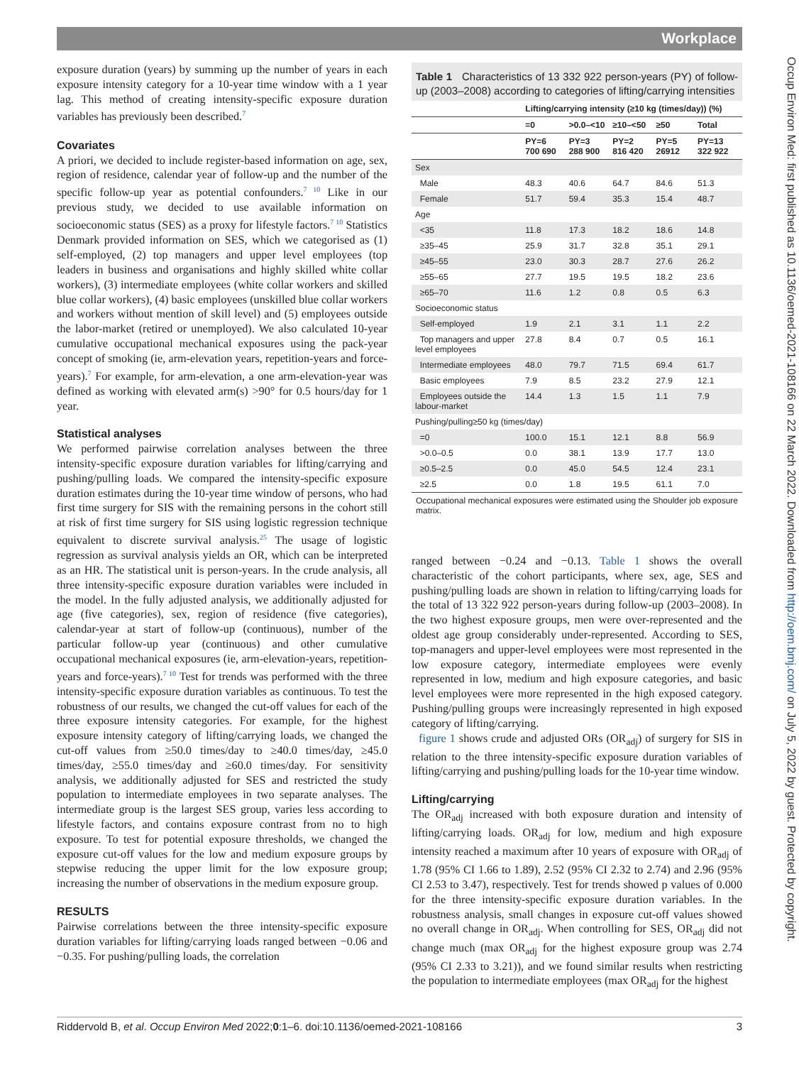Workplace
Occup Environ Med: first published as 10.1136/oemed-2021-108166 on 22 March 2022. Downloaded from http://oem.bmj.com/ on July 5, 2022 by guest. Protected by copyright.
exposure duration (years) by summing up the number of years in each exposure intensity category for a 10-year time window with a 1 year lag. This method of creating intensity-specific exposure duration variables has previously been described.<sup>7</sup>
Covariates
A priori, we decided to include register-based information on age, sex, region of residence, calendar year of follow-up and the number of the specific follow-up year as potential confounders.<sup>7 10</sup> Like in our previous study, we decided to use available information on socioeconomic status (SES) as a proxy for lifestyle factors.<sup>7 10</sup> Statistics Denmark provided information on SES, which we categorised as (1) self-employed, (2) top managers and upper level employees (top leaders in business and organisations and highly skilled white collar workers), (3) intermediate employees (white collar workers and skilled blue collar workers), (4) basic employees (unskilled blue collar workers and workers without mention of skill level) and (5) employees outside the labor-market (retired or unemployed). We also calculated 10-year cumulative occupational mechanical exposures using the pack-year concept of smoking (ie, arm-elevation years, repetition-years and force-years).<sup>7</sup> For example, for arm-elevation, a one arm-elevation-year was defined as working with elevated arm(s) >90° for 0.5 hours/day for 1 year.
Statistical analyses
We performed pairwise correlation analyses between the three intensity-specific exposure duration variables for lifting/carrying and pushing/pulling loads. We compared the intensity-specific exposure duration estimates during the 10-year time window of persons, who had first time surgery for SIS with the remaining persons in the cohort still at risk of first time surgery for SIS using logistic regression technique equivalent to discrete survival analysis.<sup>25</sup> The usage of logistic regression as survival analysis yields an OR, which can be interpreted as an HR. The statistical unit is person-years. In the crude analysis, all three intensity-specific exposure duration variables were included in the model. In the fully adjusted analysis, we additionally adjusted for age (five categories), sex, region of residence (five categories), calendar-year at start of follow-up (continuous), number of the particular follow-up year (continuous) and other cumulative occupational mechanical exposures (ie, arm-elevation-years, repetition-years and force-years).<sup>7 10</sup> Test for trends was performed with the three intensity-specific exposure duration variables as continuous. To test the robustness of our results, we changed the cut-off values for each of the three exposure intensity categories. For example, for the highest exposure intensity category of lifting/carrying loads, we changed the cut-off values from ≥50.0 times/day to ≥40.0 times/day, ≥45.0 times/day, ≥55.0 times/day and ≥60.0 times/day. For sensitivity analysis, we additionally adjusted for SES and restricted the study population to intermediate employees in two separate analyses. The intermediate group is the largest SES group, varies less according to lifestyle factors, and contains exposure contrast from no to high exposure. To test for potential exposure thresholds, we changed the exposure cut-off values for the low and medium exposure groups by stepwise reducing the upper limit for the low exposure group; increasing the number of observations in the medium exposure group.
RESULTS
Pairwise correlations between the three intensity-specific exposure duration variables for lifting/carrying loads ranged between −0.06 and −0.35. For pushing/pulling loads, the correlation
Table 1 Characteristics of 13 332 922 person-years (PY) of follow-up (2003–2008) according to categories of lifting/carrying intensities
| | Lifting/carrying intensity (≥10 kg (times/day)) (%) | | | | |
| --- | --- | --- | --- | --- | --- |
| | =0 | >0.0–<10 | ≥10–<50 | ≥50 | Total |
| | PY=6 700 690 | PY=3 288 900 | PY=2 816 420 | PY=5 26912 | PY=13 322 922 |
| Sex | | | | | |
| Male | 48.3 | 40.6 | 64.7 | 84.6 | 51.3 |
| Female | 51.7 | 59.4 | 35.3 | 15.4 | 48.7 |
| Age | | | | | |
| <35 | 11.8 | 17.3 | 18.2 | 18.6 | 14.8 |
| ≥35–45 | 25.9 | 31.7 | 32.8 | 35.1 | 29.1 |
| ≥45–55 | 23.0 | 30.3 | 28.7 | 27.6 | 26.2 |
| ≥55–65 | 27.7 | 19.5 | 19.5 | 18.2 | 23.6 |
| ≥65–70 | 11.6 | 1.2 | 0.8 | 0.5 | 6.3 |
| Socioeconomic status | | | | | |
| Self-employed | 1.9 | 2.1 | 3.1 | 1.1 | 2.2 |
| Top managers and upper level employees | 27.8 | 8.4 | 0.7 | 0.5 | 16.1 |
| Intermediate employees | 48.0 | 79.7 | 71.5 | 69.4 | 61.7 |
| Basic employees | 7.9 | 8.5 | 23.2 | 27.9 | 12.1 |
| Employees outside the labour-market | 14.4 | 1.3 | 1.5 | 1.1 | 7.9 |
| Pushing/pulling≥50 kg (times/day) | | | | | |
| =0 | 100.0 | 15.1 | 12.1 | 8.8 | 56.9 |
| >0.0–0.5 | 0.0 | 38.1 | 13.9 | 17.7 | 13.0 |
| ≥0.5–2.5 | 0.0 | 45.0 | 54.5 | 12.4 | 23.1 |
| ≥2.5 | 0.0 | 1.8 | 19.5 | 61.1 | 7.0 |
Occupational mechanical exposures were estimated using the Shoulder job exposure matrix.
ranged between −0.24 and −0.13. Table 1 shows the overall characteristic of the cohort participants, where sex, age, SES and pushing/pulling loads are shown in relation to lifting/carrying loads for the total of 13 322 922 person-years during follow-up (2003–2008). In the two highest exposure groups, men were over-represented and the oldest age group considerably under-represented. According to SES, top-managers and upper-level employees were most represented in the low exposure category, intermediate employees were evenly represented in low, medium and high exposure categories, and basic level employees were more represented in the high exposed category. Pushing/pulling groups were increasingly represented in high exposed category of lifting/carrying.
figure 1 shows crude and adjusted ORs (OR<sub>adj</sub>) of surgery for SIS in relation to the three intensity-specific exposure duration variables of lifting/carrying and pushing/pulling loads for the 10-year time window.
Lifting/carrying
The OR<sub>adj</sub> increased with both exposure duration and intensity of lifting/carrying loads. OR<sub>adj</sub> for low, medium and high exposure intensity reached a maximum after 10 years of exposure with OR<sub>adj</sub> of 1.78 (95% CI 1.66 to 1.89), 2.52 (95% CI 2.32 to 2.74) and 2.96 (95% CI 2.53 to 3.47), respectively. Test for trends showed p values of 0.000 for the three intensity-specific exposure duration variables. In the robustness analysis, small changes in exposure cut-off values showed no overall change in OR<sub>adj</sub>. When controlling for SES, OR<sub>adj</sub> did not change much (max OR<sub>adj</sub> for the highest exposure group was 2.74 (95% CI 2.33 to 3.21)), and we found similar results when restricting the population to intermediate employees (max OR<sub>adj</sub> for the highest
Riddervold B, et al. Occup Environ Med 2022;0:1–6. doi:10.1136/oemed-2021-108166 3